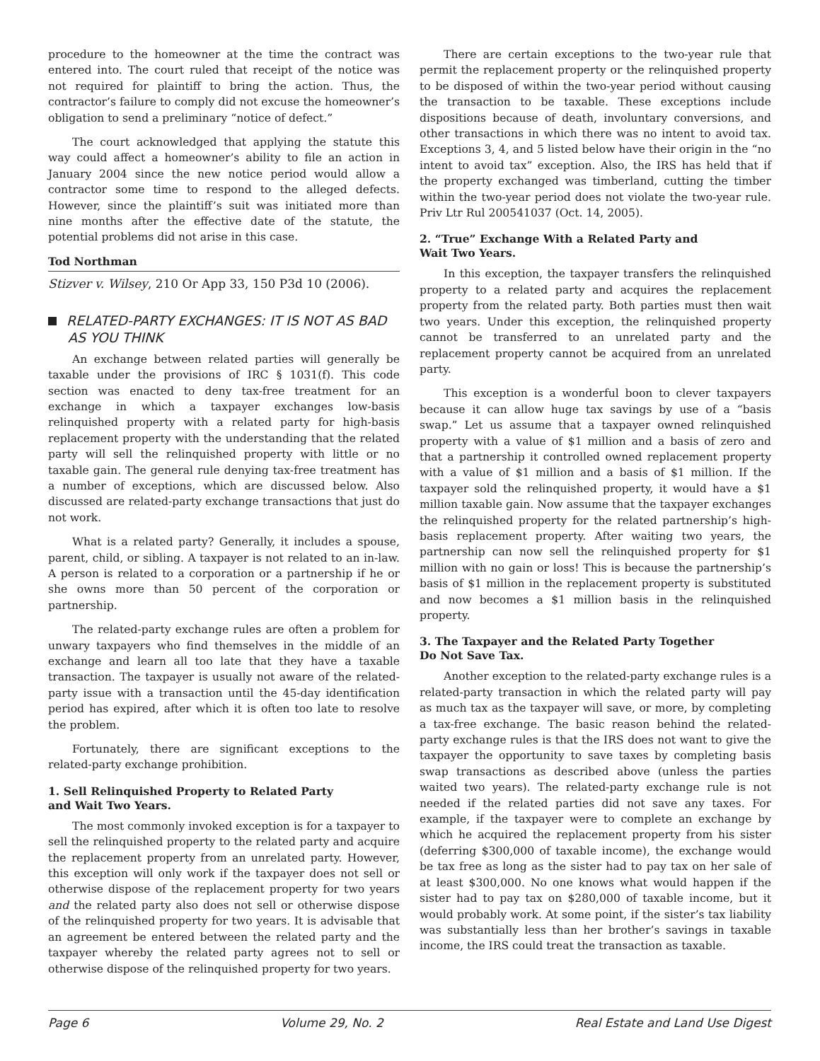procedure to the homeowner at the time the contract was entered into. The court ruled that receipt of the notice was not required for plaintiff to bring the action. Thus, the contractor’s failure to comply did not excuse the homeowner’s obligation to send a preliminary “notice of defect.”
The court acknowledged that applying the statute this way could affect a homeowner’s ability to file an action in January 2004 since the new notice period would allow a contractor some time to respond to the alleged defects. However, since the plaintiff’s suit was initiated more than nine months after the effective date of the statute, the potential problems did not arise in this case.
Tod Northman
Stizver v. Wilsey, 210 Or App 33, 150 P3d 10 (2006).
RELATED-PARTY EXCHANGES: IT IS NOT AS BAD AS YOU THINK
An exchange between related parties will generally be taxable under the provisions of IRC § 1031(f). This code section was enacted to deny tax-free treatment for an exchange in which a taxpayer exchanges low-basis relinquished property with a related party for high-basis replacement property with the understanding that the related party will sell the relinquished property with little or no taxable gain. The general rule denying tax-free treatment has a number of exceptions, which are discussed below. Also discussed are related-party exchange transactions that just do not work.
What is a related party? Generally, it includes a spouse, parent, child, or sibling. A taxpayer is not related to an in-law. A person is related to a corporation or a partnership if he or she owns more than 50 percent of the corporation or partnership.
The related-party exchange rules are often a problem for unwary taxpayers who find themselves in the middle of an exchange and learn all too late that they have a taxable transaction. The taxpayer is usually not aware of the related-party issue with a transaction until the 45-day identification period has expired, after which it is often too late to resolve the problem.
Fortunately, there are significant exceptions to the related-party exchange prohibition.
1. Sell Relinquished Property to Related Party
and Wait Two Years.
The most commonly invoked exception is for a taxpayer to sell the relinquished property to the related party and acquire the replacement property from an unrelated party. However, this exception will only work if the taxpayer does not sell or otherwise dispose of the replacement property for two years and the related party also does not sell or otherwise dispose of the relinquished property for two years. It is advisable that an agreement be entered between the related party and the taxpayer whereby the related party agrees not to sell or otherwise dispose of the relinquished property for two years.
There are certain exceptions to the two-year rule that permit the replacement property or the relinquished property to be disposed of within the two-year period without causing the transaction to be taxable. These exceptions include dispositions because of death, involuntary conversions, and other transactions in which there was no intent to avoid tax. Exceptions 3, 4, and 5 listed below have their origin in the “no intent to avoid tax” exception. Also, the IRS has held that if the property exchanged was timberland, cutting the timber within the two-year period does not violate the two-year rule. Priv Ltr Rul 200541037 (Oct. 14, 2005).
2. “True” Exchange With a Related Party and
Wait Two Years.
In this exception, the taxpayer transfers the relinquished property to a related party and acquires the replacement property from the related party. Both parties must then wait two years. Under this exception, the relinquished property cannot be transferred to an unrelated party and the replacement property cannot be acquired from an unrelated party.
This exception is a wonderful boon to clever taxpayers because it can allow huge tax savings by use of a “basis swap.” Let us assume that a taxpayer owned relinquished property with a value of $1 million and a basis of zero and that a partnership it controlled owned replacement property with a value of $1 million and a basis of $1 million. If the taxpayer sold the relinquished property, it would have a $1 million taxable gain. Now assume that the taxpayer exchanges the relinquished property for the related partnership’s high-basis replacement property. After waiting two years, the partnership can now sell the relinquished property for $1 million with no gain or loss! This is because the partnership’s basis of $1 million in the replacement property is substituted and now becomes a $1 million basis in the relinquished property.
3. The Taxpayer and the Related Party Together
Do Not Save Tax.
Another exception to the related-party exchange rules is a related-party transaction in which the related party will pay as much tax as the taxpayer will save, or more, by completing a tax-free exchange. The basic reason behind the related-party exchange rules is that the IRS does not want to give the taxpayer the opportunity to save taxes by completing basis swap transactions as described above (unless the parties waited two years). The related-party exchange rule is not needed if the related parties did not save any taxes. For example, if the taxpayer were to complete an exchange by which he acquired the replacement property from his sister (deferring $300,000 of taxable income), the exchange would be tax free as long as the sister had to pay tax on her sale of at least $300,000. No one knows what would happen if the sister had to pay tax on $280,000 of taxable income, but it would probably work. At some point, if the sister’s tax liability was substantially less than her brother’s savings in taxable income, the IRS could treat the transaction as taxable.
Page 6 Volume 29, No. 2 Real Estate and Land Use Digest